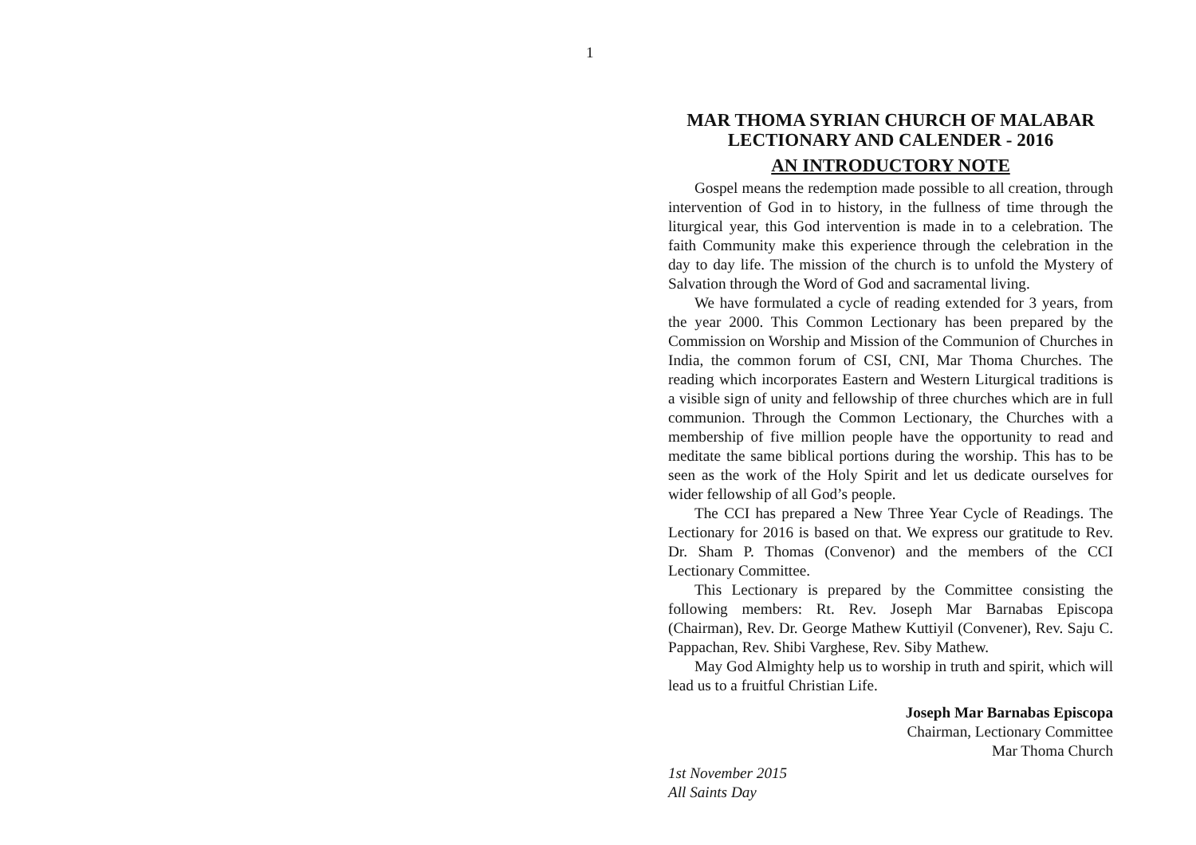1
MAR THOMA SYRIAN CHURCH OF MALABAR
LECTIONARY AND CALENDER - 2016
AN INTRODUCTORY NOTE
Gospel means the redemption made possible to all creation, through intervention of God in to history, in the fullness of time through the liturgical year, this God intervention is made in to a celebration. The faith Community make this experience through the celebration in the day to day life. The mission of the church is to unfold the Mystery of Salvation through the Word of God and sacramental living.
We have formulated a cycle of reading extended for 3 years, from the year 2000. This Common Lectionary has been prepared by the Commission on Worship and Mission of the Communion of Churches in India, the common forum of CSI, CNI, Mar Thoma Churches. The reading which incorporates Eastern and Western Liturgical traditions is a visible sign of unity and fellowship of three churches which are in full communion. Through the Common Lectionary, the Churches with a membership of five million people have the opportunity to read and meditate the same biblical portions during the worship. This has to be seen as the work of the Holy Spirit and let us dedicate ourselves for wider fellowship of all God’s people.
The CCI has prepared a New Three Year Cycle of Readings. The Lectionary for 2016 is based on that. We express our gratitude to Rev. Dr. Sham P. Thomas (Convenor) and the members of the CCI Lectionary Committee.
This Lectionary is prepared by the Committee consisting the following members: Rt. Rev. Joseph Mar Barnabas Episcopa (Chairman), Rev. Dr. George Mathew Kuttiyil (Convener), Rev. Saju C. Pappachan, Rev. Shibi Varghese, Rev. Siby Mathew.
May God Almighty help us to worship in truth and spirit, which will lead us to a fruitful Christian Life.
Joseph Mar Barnabas Episcopa
Chairman, Lectionary Committee
Mar Thoma Church
1st November 2015
All Saints Day